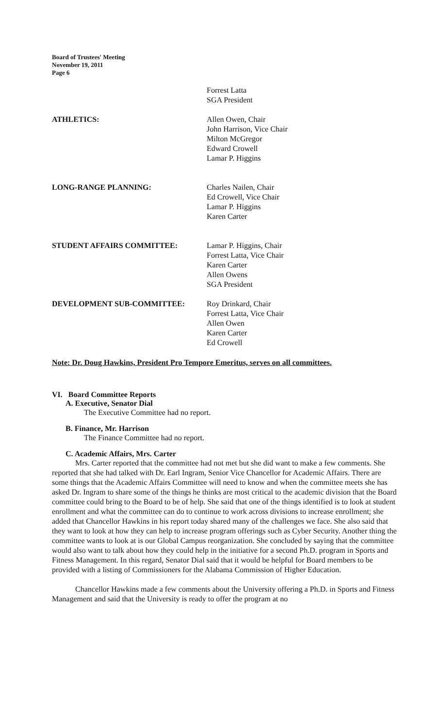Board of Trustees' Meeting
November 19, 2011
Page 6
Forrest Latta
SGA President
ATHLETICS: Allen Owen, Chair
John Harrison, Vice Chair
Milton McGregor
Edward Crowell
Lamar P. Higgins
LONG-RANGE PLANNING: Charles Nailen, Chair
Ed Crowell, Vice Chair
Lamar P. Higgins
Karen Carter
STUDENT AFFAIRS COMMITTEE: Lamar P. Higgins, Chair
Forrest Latta, Vice Chair
Karen Carter
Allen Owens
SGA President
DEVELOPMENT SUB-COMMITTEE: Roy Drinkard, Chair
Forrest Latta, Vice Chair
Allen Owen
Karen Carter
Ed Crowell
Note: Dr. Doug Hawkins, President Pro Tempore Emeritus, serves on all committees.
VI. Board Committee Reports
A. Executive, Senator Dial
The Executive Committee had no report.
B. Finance, Mr. Harrison
The Finance Committee had no report.
C. Academic Affairs, Mrs. Carter
Mrs. Carter reported that the committee had not met but she did want to make a few comments. She reported that she had talked with Dr. Earl Ingram, Senior Vice Chancellor for Academic Affairs. There are some things that the Academic Affairs Committee will need to know and when the committee meets she has asked Dr. Ingram to share some of the things he thinks are most critical to the academic division that the Board committee could bring to the Board to be of help. She said that one of the things identified is to look at student enrollment and what the committee can do to continue to work across divisions to increase enrollment; she added that Chancellor Hawkins in his report today shared many of the challenges we face. She also said that they want to look at how they can help to increase program offerings such as Cyber Security. Another thing the committee wants to look at is our Global Campus reorganization. She concluded by saying that the committee would also want to talk about how they could help in the initiative for a second Ph.D. program in Sports and Fitness Management. In this regard, Senator Dial said that it would be helpful for Board members to be provided with a listing of Commissioners for the Alabama Commission of Higher Education.
Chancellor Hawkins made a few comments about the University offering a Ph.D. in Sports and Fitness Management and said that the University is ready to offer the program at no